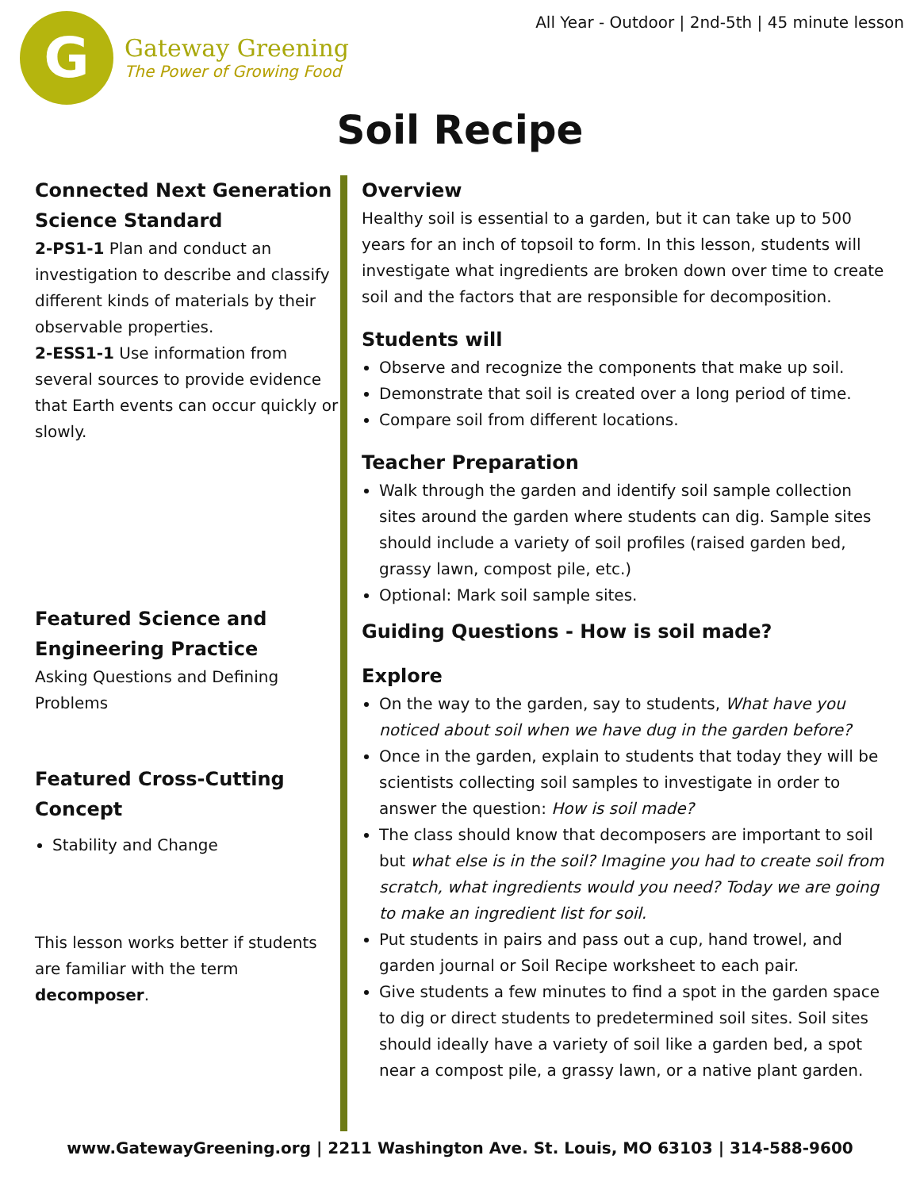G
Gateway Greening
The Power of Growing Food
All Year - Outdoor | 2nd-5th | 45 minute lesson
Soil Recipe
Connected Next Generation Science Standard
2-PS1-1 Plan and conduct an investigation to describe and classify different kinds of materials by their observable properties.
2-ESS1-1 Use information from several sources to provide evidence that Earth events can occur quickly or slowly.
Featured Science and Engineering Practice
Asking Questions and Defining Problems
Featured Cross-Cutting Concept
Stability and Change
This lesson works better if students are familiar with the term decomposer.
Overview
Healthy soil is essential to a garden, but it can take up to 500 years for an inch of topsoil to form. In this lesson, students will investigate what ingredients are broken down over time to create soil and the factors that are responsible for decomposition.
Students will
Observe and recognize the components that make up soil.
Demonstrate that soil is created over a long period of time.
Compare soil from different locations.
Teacher Preparation
Walk through the garden and identify soil sample collection sites around the garden where students can dig. Sample sites should include a variety of soil profiles (raised garden bed, grassy lawn, compost pile, etc.)
Optional: Mark soil sample sites.
Guiding Questions - How is soil made?
Explore
On the way to the garden, say to students, What have you noticed about soil when we have dug in the garden before?
Once in the garden, explain to students that today they will be scientists collecting soil samples to investigate in order to answer the question: How is soil made?
The class should know that decomposers are important to soil but what else is in the soil? Imagine you had to create soil from scratch, what ingredients would you need? Today we are going to make an ingredient list for soil.
Put students in pairs and pass out a cup, hand trowel, and garden journal or Soil Recipe worksheet to each pair.
Give students a few minutes to find a spot in the garden space to dig or direct students to predetermined soil sites. Soil sites should ideally have a variety of soil like a garden bed, a spot near a compost pile, a grassy lawn, or a native plant garden.
www.GatewayGreening.org | 2211 Washington Ave. St. Louis, MO 63103 | 314-588-9600